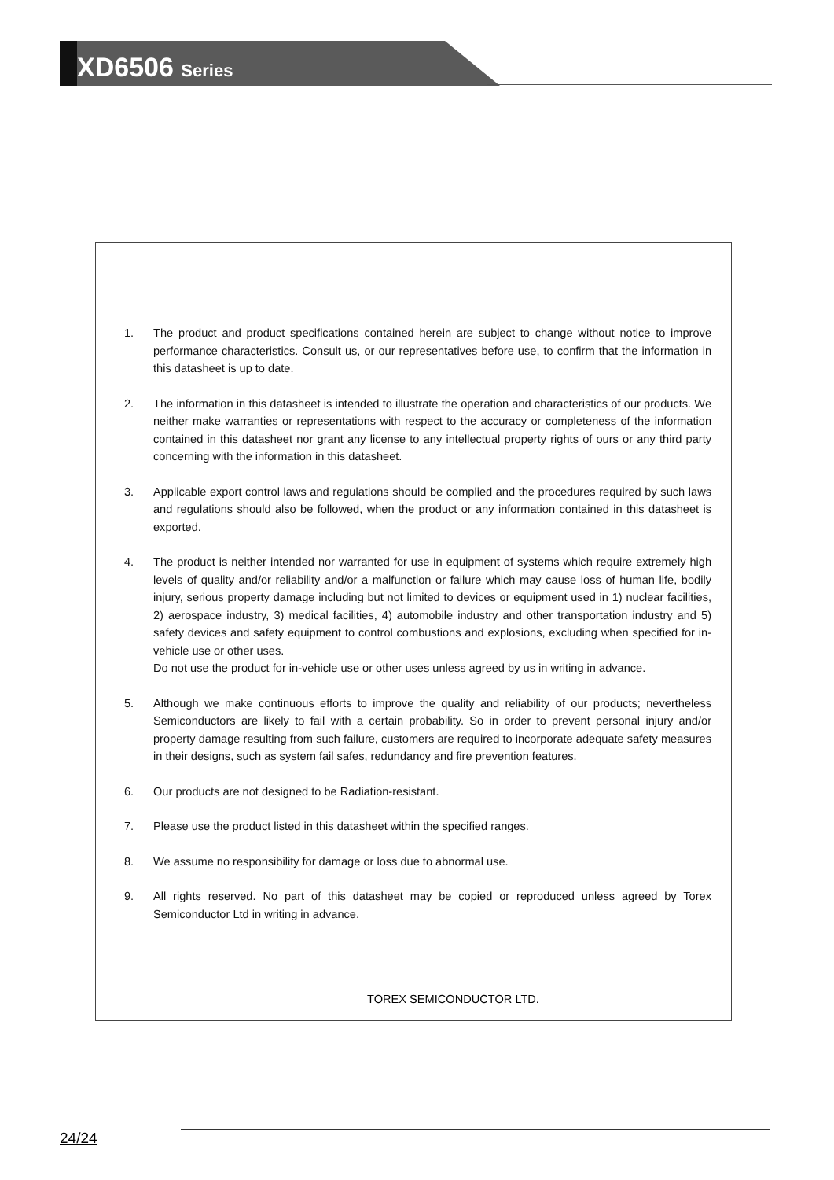XD6506 Series
1. The product and product specifications contained herein are subject to change without notice to improve performance characteristics. Consult us, or our representatives before use, to confirm that the information in this datasheet is up to date.
2. The information in this datasheet is intended to illustrate the operation and characteristics of our products. We neither make warranties or representations with respect to the accuracy or completeness of the information contained in this datasheet nor grant any license to any intellectual property rights of ours or any third party concerning with the information in this datasheet.
3. Applicable export control laws and regulations should be complied and the procedures required by such laws and regulations should also be followed, when the product or any information contained in this datasheet is exported.
4. The product is neither intended nor warranted for use in equipment of systems which require extremely high levels of quality and/or reliability and/or a malfunction or failure which may cause loss of human life, bodily injury, serious property damage including but not limited to devices or equipment used in 1) nuclear facilities, 2) aerospace industry, 3) medical facilities, 4) automobile industry and other transportation industry and 5) safety devices and safety equipment to control combustions and explosions, excluding when specified for in-vehicle use or other uses.
Do not use the product for in-vehicle use or other uses unless agreed by us in writing in advance.
5. Although we make continuous efforts to improve the quality and reliability of our products; nevertheless Semiconductors are likely to fail with a certain probability. So in order to prevent personal injury and/or property damage resulting from such failure, customers are required to incorporate adequate safety measures in their designs, such as system fail safes, redundancy and fire prevention features.
6. Our products are not designed to be Radiation-resistant.
7. Please use the product listed in this datasheet within the specified ranges.
8. We assume no responsibility for damage or loss due to abnormal use.
9. All rights reserved. No part of this datasheet may be copied or reproduced unless agreed by Torex Semiconductor Ltd in writing in advance.
TOREX SEMICONDUCTOR LTD.
24/24